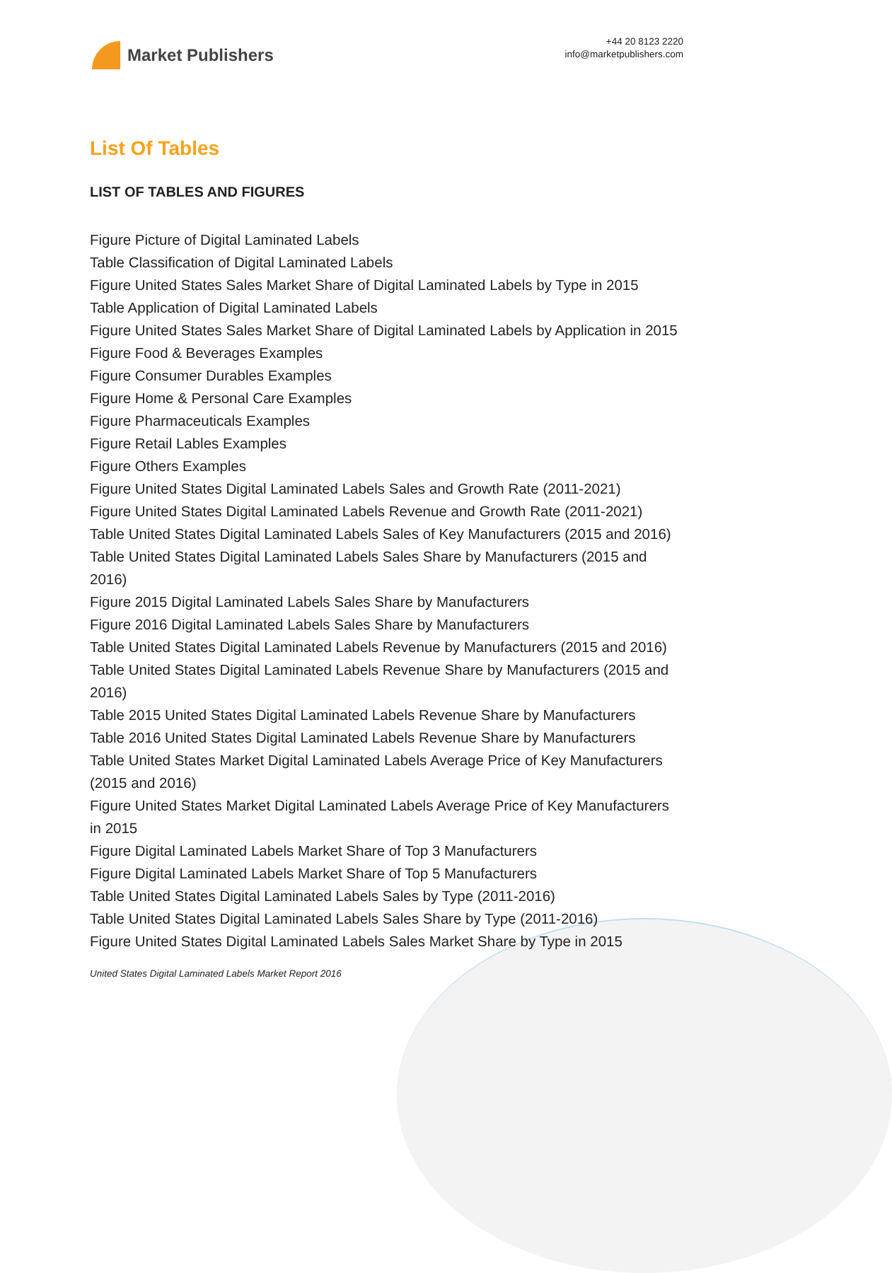Market Publishers
+44 20 8123 2220
info@marketpublishers.com
List Of Tables
LIST OF TABLES AND FIGURES
Figure Picture of Digital Laminated Labels
Table Classification of Digital Laminated Labels
Figure United States Sales Market Share of Digital Laminated Labels by Type in 2015
Table Application of Digital Laminated Labels
Figure United States Sales Market Share of Digital Laminated Labels by Application in 2015
Figure Food & Beverages Examples
Figure Consumer Durables Examples
Figure Home & Personal Care Examples
Figure Pharmaceuticals Examples
Figure Retail Lables Examples
Figure Others Examples
Figure United States Digital Laminated Labels Sales and Growth Rate (2011-2021)
Figure United States Digital Laminated Labels Revenue and Growth Rate (2011-2021)
Table United States Digital Laminated Labels Sales of Key Manufacturers (2015 and 2016)
Table United States Digital Laminated Labels Sales Share by Manufacturers (2015 and 2016)
Figure 2015 Digital Laminated Labels Sales Share by Manufacturers
Figure 2016 Digital Laminated Labels Sales Share by Manufacturers
Table United States Digital Laminated Labels Revenue by Manufacturers (2015 and 2016)
Table United States Digital Laminated Labels Revenue Share by Manufacturers (2015 and 2016)
Table 2015 United States Digital Laminated Labels Revenue Share by Manufacturers
Table 2016 United States Digital Laminated Labels Revenue Share by Manufacturers
Table United States Market Digital Laminated Labels Average Price of Key Manufacturers (2015 and 2016)
Figure United States Market Digital Laminated Labels Average Price of Key Manufacturers in 2015
Figure Digital Laminated Labels Market Share of Top 3 Manufacturers
Figure Digital Laminated Labels Market Share of Top 5 Manufacturers
Table United States Digital Laminated Labels Sales by Type (2011-2016)
Table United States Digital Laminated Labels Sales Share by Type (2011-2016)
Figure United States Digital Laminated Labels Sales Market Share by Type in 2015
United States Digital Laminated Labels Market Report 2016